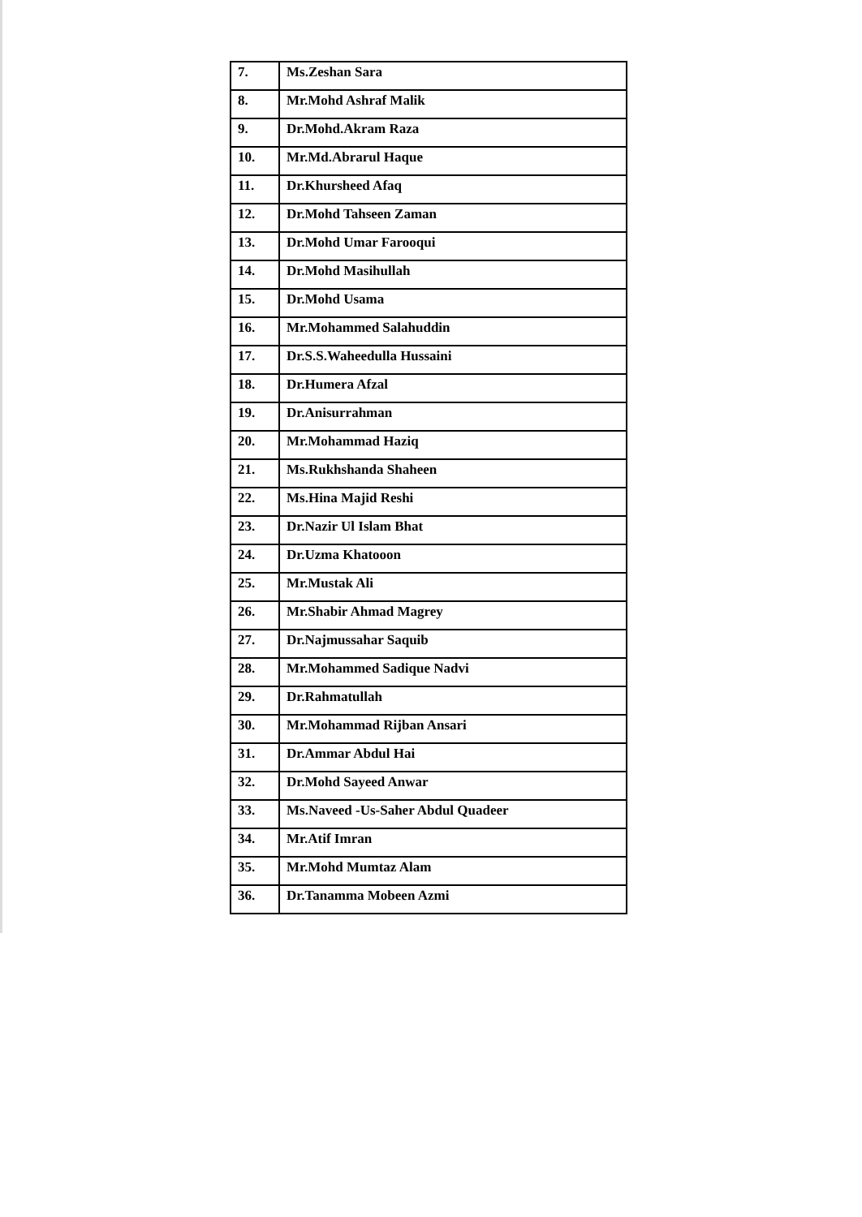| 7. | Ms.Zeshan Sara |
| 8. | Mr.Mohd Ashraf Malik |
| 9. | Dr.Mohd.Akram Raza |
| 10. | Mr.Md.Abrarul Haque |
| 11. | Dr.Khursheed Afaq |
| 12. | Dr.Mohd Tahseen Zaman |
| 13. | Dr.Mohd Umar Farooqui |
| 14. | Dr.Mohd Masihullah |
| 15. | Dr.Mohd Usama |
| 16. | Mr.Mohammed Salahuddin |
| 17. | Dr.S.S.Waheedulla Hussaini |
| 18. | Dr.Humera Afzal |
| 19. | Dr.Anisurrahman |
| 20. | Mr.Mohammad Haziq |
| 21. | Ms.Rukhshanda Shaheen |
| 22. | Ms.Hina Majid Reshi |
| 23. | Dr.Nazir Ul Islam Bhat |
| 24. | Dr.Uzma Khatooon |
| 25. | Mr.Mustak Ali |
| 26. | Mr.Shabir Ahmad Magrey |
| 27. | Dr.Najmussahar Saquib |
| 28. | Mr.Mohammed Sadique Nadvi |
| 29. | Dr.Rahmatullah |
| 30. | Mr.Mohammad Rijban Ansari |
| 31. | Dr.Ammar Abdul Hai |
| 32. | Dr.Mohd Sayeed Anwar |
| 33. | Ms.Naveed -Us-Saher Abdul Quadeer |
| 34. | Mr.Atif Imran |
| 35. | Mr.Mohd Mumtaz Alam |
| 36. | Dr.Tanamma Mobeen Azmi |